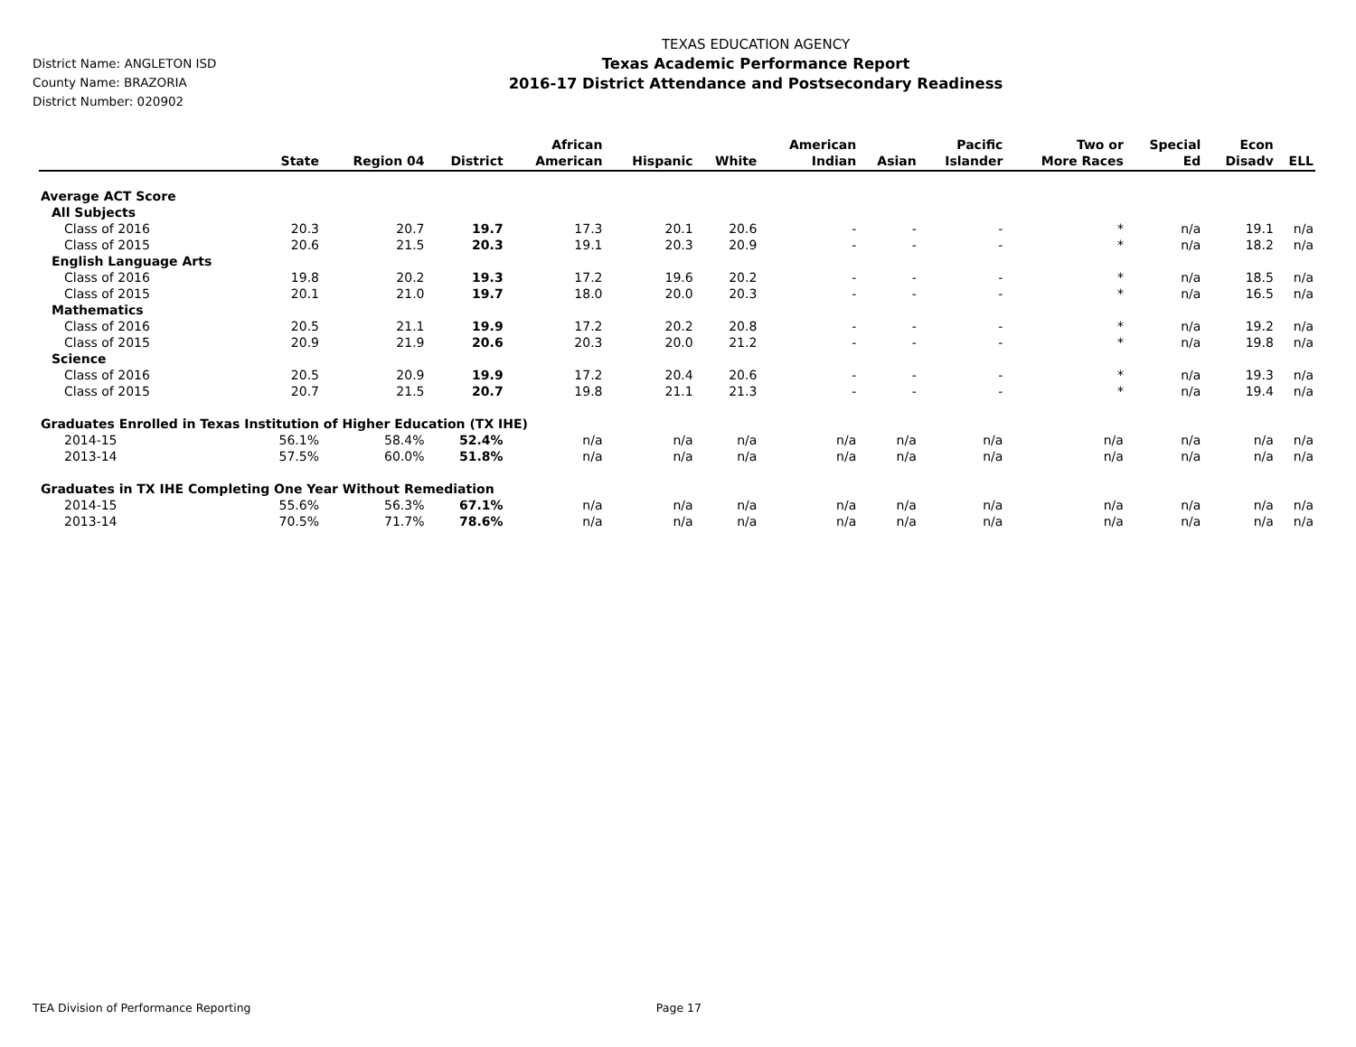District Name: ANGLETON ISD
County Name: BRAZORIA
District Number: 020902
TEXAS EDUCATION AGENCY
Texas Academic Performance Report
2016-17 District Attendance and Postsecondary Readiness
| | State | Region 04 | District | African American | Hispanic | White | American Indian | Asian | Pacific Islander | Two or More Races | Special Ed | Econ Disadv | ELL |
| --- | --- | --- | --- | --- | --- | --- | --- | --- | --- | --- | --- | --- | --- |
| Average ACT Score | | | | | | | | | | | | | |
| All Subjects | | | | | | | | | | | | | |
| Class of 2016 | 20.3 | 20.7 | 19.7 | 17.3 | 20.1 | 20.6 | - | - | - | * | n/a | 19.1 | n/a |
| Class of 2015 | 20.6 | 21.5 | 20.3 | 19.1 | 20.3 | 20.9 | - | - | - | * | n/a | 18.2 | n/a |
| English Language Arts | | | | | | | | | | | | | |
| Class of 2016 | 19.8 | 20.2 | 19.3 | 17.2 | 19.6 | 20.2 | - | - | - | * | n/a | 18.5 | n/a |
| Class of 2015 | 20.1 | 21.0 | 19.7 | 18.0 | 20.0 | 20.3 | - | - | - | * | n/a | 16.5 | n/a |
| Mathematics | | | | | | | | | | | | | |
| Class of 2016 | 20.5 | 21.1 | 19.9 | 17.2 | 20.2 | 20.8 | - | - | - | * | n/a | 19.2 | n/a |
| Class of 2015 | 20.9 | 21.9 | 20.6 | 20.3 | 20.0 | 21.2 | - | - | - | * | n/a | 19.8 | n/a |
| Science | | | | | | | | | | | | | |
| Class of 2016 | 20.5 | 20.9 | 19.9 | 17.2 | 20.4 | 20.6 | - | - | - | * | n/a | 19.3 | n/a |
| Class of 2015 | 20.7 | 21.5 | 20.7 | 19.8 | 21.1 | 21.3 | - | - | - | * | n/a | 19.4 | n/a |
| Graduates Enrolled in Texas Institution of Higher Education (TX IHE) | | | | | | | | | | | | | |
| 2014-15 | 56.1% | 58.4% | 52.4% | n/a | n/a | n/a | n/a | n/a | n/a | n/a | n/a | n/a | n/a |
| 2013-14 | 57.5% | 60.0% | 51.8% | n/a | n/a | n/a | n/a | n/a | n/a | n/a | n/a | n/a | n/a |
| Graduates in TX IHE Completing One Year Without Remediation | | | | | | | | | | | | | |
| 2014-15 | 55.6% | 56.3% | 67.1% | n/a | n/a | n/a | n/a | n/a | n/a | n/a | n/a | n/a | n/a |
| 2013-14 | 70.5% | 71.7% | 78.6% | n/a | n/a | n/a | n/a | n/a | n/a | n/a | n/a | n/a | n/a |
TEA Division of Performance Reporting Page 17